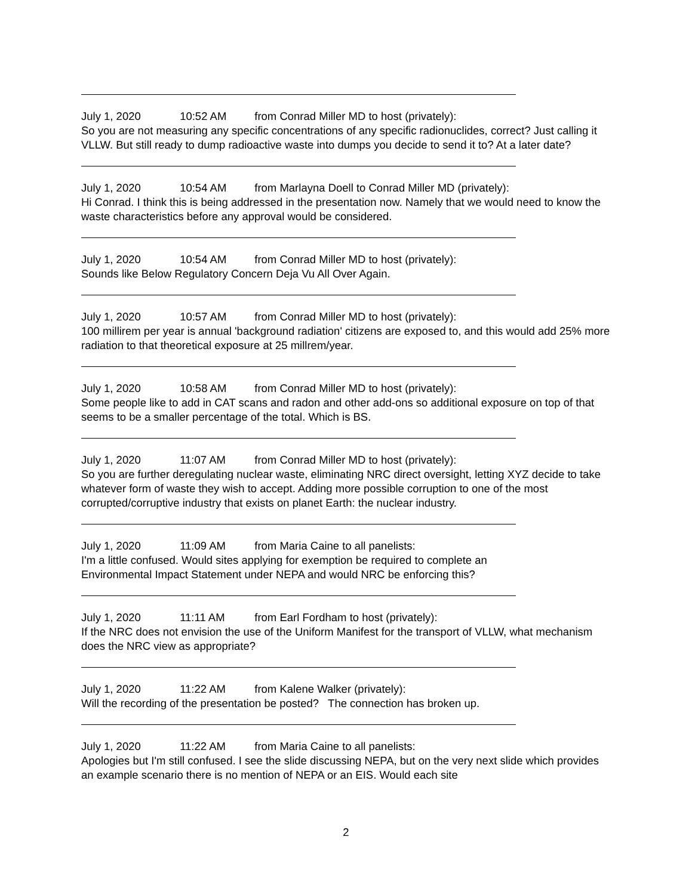July 1, 2020 10:52 AM from Conrad Miller MD to host (privately):
So you are not measuring any specific concentrations of any specific radionuclides, correct? Just calling it VLLW. But still ready to dump radioactive waste into dumps you decide to send it to? At a later date?
July 1, 2020 10:54 AM from Marlayna Doell to Conrad Miller MD (privately):
Hi Conrad. I think this is being addressed in the presentation now. Namely that we would need to know the waste characteristics before any approval would be considered.
July 1, 2020 10:54 AM from Conrad Miller MD to host (privately):
Sounds like Below Regulatory Concern Deja Vu All Over Again.
July 1, 2020 10:57 AM from Conrad Miller MD to host (privately):
100 millirem per year is annual 'background radiation' citizens are exposed to, and this would add 25% more radiation to that theoretical exposure at 25 millrem/year.
July 1, 2020 10:58 AM from Conrad Miller MD to host (privately):
Some people like to add in CAT scans and radon and other add-ons so additional exposure on top of that seems to be a smaller percentage of the total. Which is BS.
July 1, 2020 11:07 AM from Conrad Miller MD to host (privately):
So you are further deregulating nuclear waste, eliminating NRC direct oversight, letting XYZ decide to take whatever form of waste they wish to accept. Adding more possible corruption to one of the most corrupted/corruptive industry that exists on planet Earth: the nuclear industry.
July 1, 2020 11:09 AM from Maria Caine to all panelists:
I'm a little confused. Would sites applying for exemption be required to complete an
Environmental Impact Statement under NEPA and would NRC be enforcing this?
July 1, 2020 11:11 AM from Earl Fordham to host (privately):
If the NRC does not envision the use of the Uniform Manifest for the transport of VLLW, what mechanism does the NRC view as appropriate?
July 1, 2020 11:22 AM from Kalene Walker (privately):
Will the recording of the presentation be posted? The connection has broken up.
July 1, 2020 11:22 AM from Maria Caine to all panelists:
Apologies but I'm still confused. I see the slide discussing NEPA, but on the very next slide which provides an example scenario there is no mention of NEPA or an EIS. Would each site
2